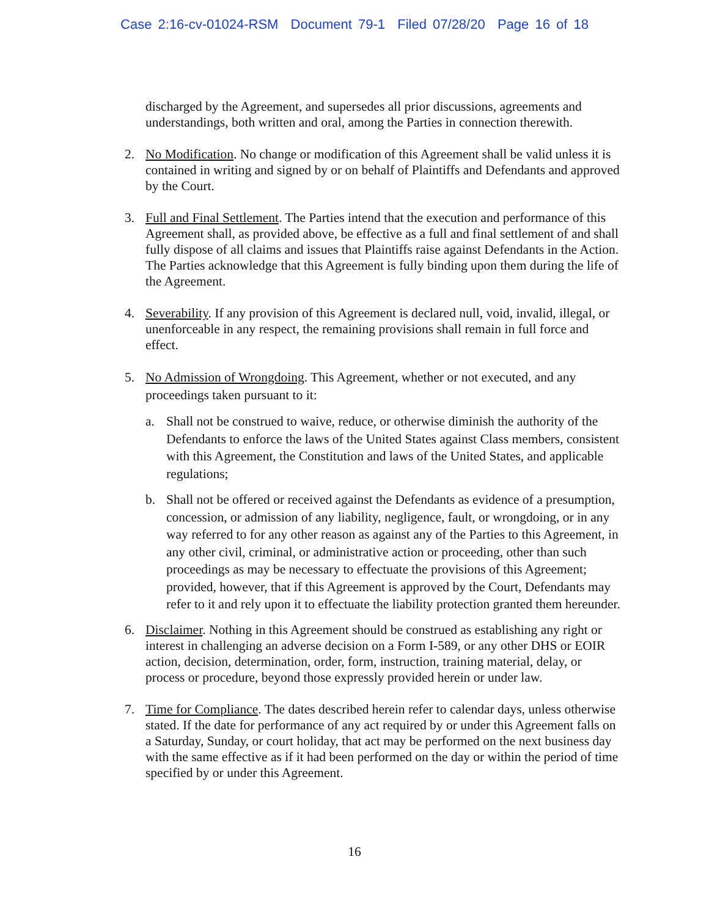Case 2:16-cv-01024-RSM Document 79-1 Filed 07/28/20 Page 16 of 18
discharged by the Agreement, and supersedes all prior discussions, agreements and understandings, both written and oral, among the Parties in connection therewith.
2. No Modification. No change or modification of this Agreement shall be valid unless it is contained in writing and signed by or on behalf of Plaintiffs and Defendants and approved by the Court.
3. Full and Final Settlement. The Parties intend that the execution and performance of this Agreement shall, as provided above, be effective as a full and final settlement of and shall fully dispose of all claims and issues that Plaintiffs raise against Defendants in the Action. The Parties acknowledge that this Agreement is fully binding upon them during the life of the Agreement.
4. Severability. If any provision of this Agreement is declared null, void, invalid, illegal, or unenforceable in any respect, the remaining provisions shall remain in full force and effect.
5. No Admission of Wrongdoing. This Agreement, whether or not executed, and any proceedings taken pursuant to it:
a. Shall not be construed to waive, reduce, or otherwise diminish the authority of the Defendants to enforce the laws of the United States against Class members, consistent with this Agreement, the Constitution and laws of the United States, and applicable regulations;
b. Shall not be offered or received against the Defendants as evidence of a presumption, concession, or admission of any liability, negligence, fault, or wrongdoing, or in any way referred to for any other reason as against any of the Parties to this Agreement, in any other civil, criminal, or administrative action or proceeding, other than such proceedings as may be necessary to effectuate the provisions of this Agreement; provided, however, that if this Agreement is approved by the Court, Defendants may refer to it and rely upon it to effectuate the liability protection granted them hereunder.
6. Disclaimer. Nothing in this Agreement should be construed as establishing any right or interest in challenging an adverse decision on a Form I-589, or any other DHS or EOIR action, decision, determination, order, form, instruction, training material, delay, or process or procedure, beyond those expressly provided herein or under law.
7. Time for Compliance. The dates described herein refer to calendar days, unless otherwise stated. If the date for performance of any act required by or under this Agreement falls on a Saturday, Sunday, or court holiday, that act may be performed on the next business day with the same effective as if it had been performed on the day or within the period of time specified by or under this Agreement.
16